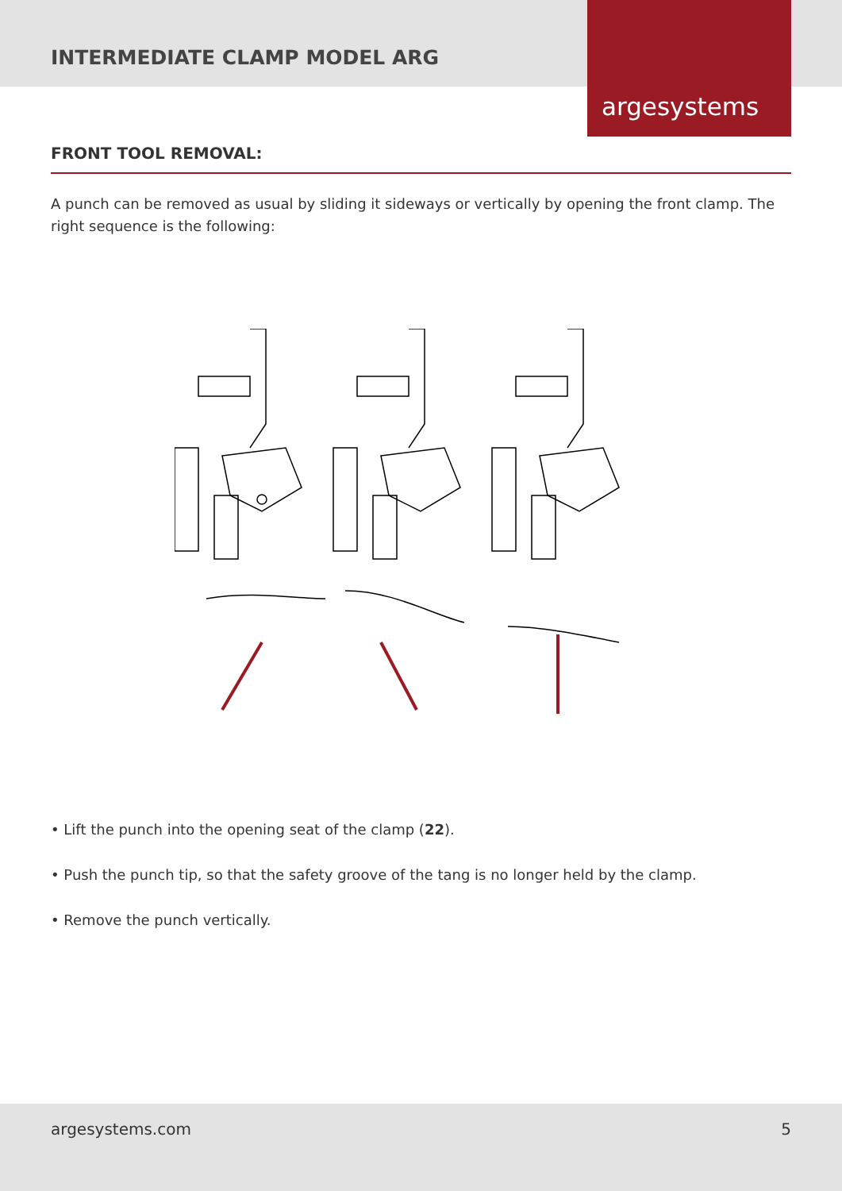INTERMEDIATE CLAMP MODEL ARG
argesystems
FRONT TOOL REMOVAL:
A punch can be removed as usual by sliding it sideways or vertically by opening the front clamp. The right sequence is the following:
• Lift the punch into the opening seat of the clamp (22).
• Push the punch tip, so that the safety groove of the tang is no longer held by the clamp.
• Remove the punch vertically.
argesystems.com 5